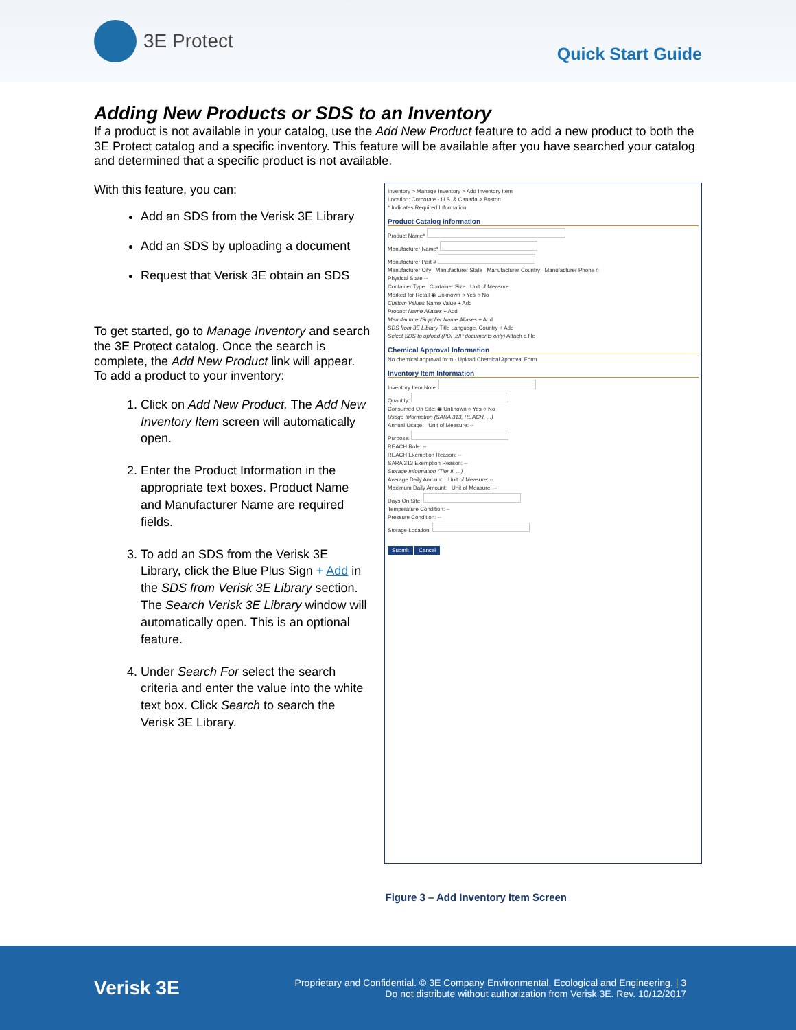3E Protect
Quick Start Guide
Adding New Products or SDS to an Inventory
If a product is not available in your catalog, use the Add New Product feature to add a new product to both the 3E Protect catalog and a specific inventory. This feature will be available after you have searched your catalog and determined that a specific product is not available.
With this feature, you can:
Add an SDS from the Verisk 3E Library
Add an SDS by uploading a document
Request that Verisk 3E obtain an SDS
To get started, go to Manage Inventory and search the 3E Protect catalog. Once the search is complete, the Add New Product link will appear. To add a product to your inventory:
1. Click on Add New Product. The Add New Inventory Item screen will automatically open.
2. Enter the Product Information in the appropriate text boxes. Product Name and Manufacturer Name are required fields.
3. To add an SDS from the Verisk 3E Library, click the Blue Plus Sign + Add in the SDS from Verisk 3E Library section. The Search Verisk 3E Library window will automatically open. This is an optional feature.
4. Under Search For select the search criteria and enter the value into the white text box. Click Search to search the Verisk 3E Library.
Inventory > Manage Inventory > Add Inventory Item
Location: Corporate - U.S. & Canada > Boston
* Indicates Required Information
Product Catalog Information
Product Name*
Manufacturer Name*
Manufacturer Part #
Manufacturer City Manufacturer State Manufacturer Country Manufacturer Phone #
Physical State --
Container Type Container Size Unit of Measure
Marked for Retail ◉ Unknown ○ Yes ○ No
Custom Values Name Value + Add
Product Name Aliases + Add
Manufacturer/Supplier Name Aliases + Add
SDS from 3E Library Title Language, Country + Add
Select SDS to upload (PDF,ZIP documents only) Attach a file
Chemical Approval Information
No chemical approval form · Upload Chemical Approval Form
Inventory Item Information
Inventory Item Note:
Quantity:
Consumed On Site: ◉ Unknown ○ Yes ○ No
Usage Information (SARA 313, REACH, ...)
Annual Usage: Unit of Measure: --
Purpose:
REACH Role: --
REACH Exemption Reason: --
SARA 313 Exemption Reason: --
Storage Information (Tier II, ...)
Average Daily Amount: Unit of Measure: --
Maximum Daily Amount: Unit of Measure: --
Days On Site:
Temperature Condition: --
Pressure Condition: --
Storage Location:
Submit Cancel
Figure 3 – Add Inventory Item Screen
Verisk 3E
Proprietary and Confidential. © 3E Company Environmental, Ecological and Engineering. | 3
Do not distribute without authorization from Verisk 3E. Rev. 10/12/2017